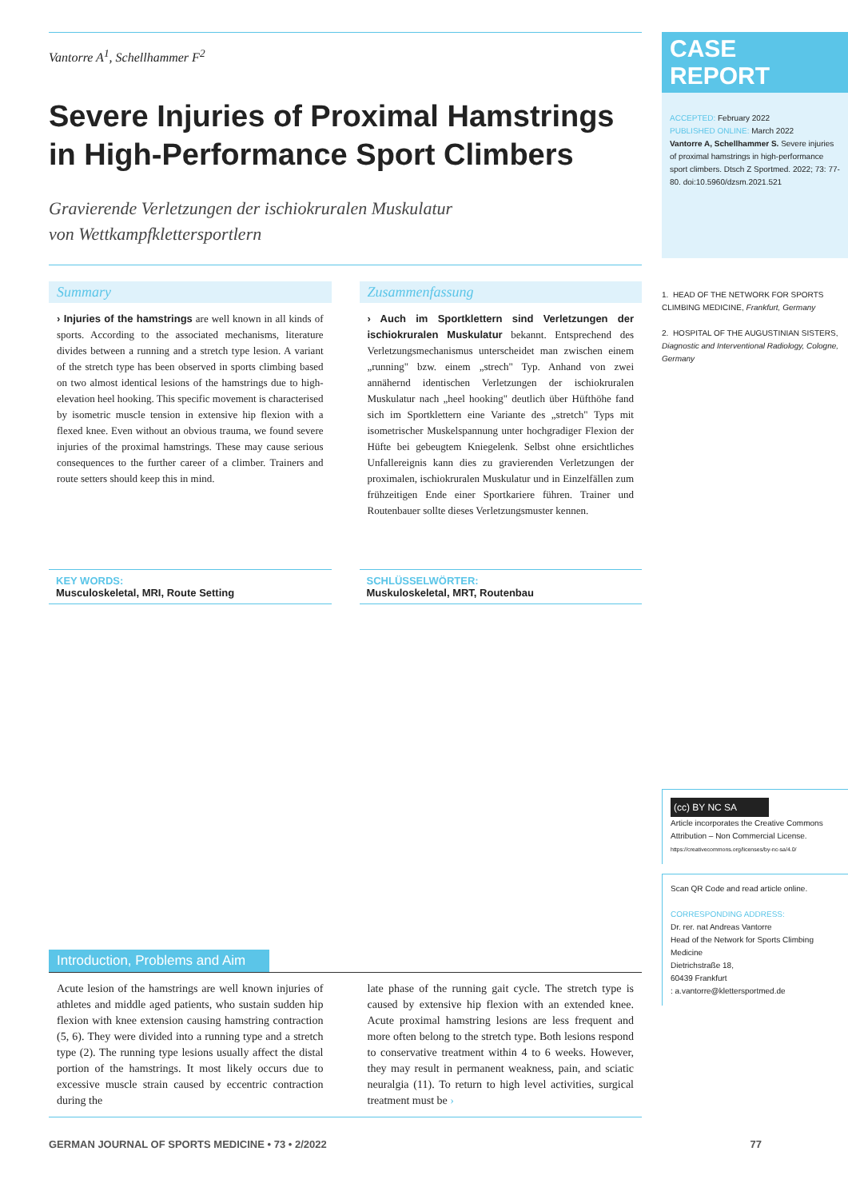Vantorre A<sup>1</sup>, Schellhammer F<sup>2</sup>
Severe Injuries of Proximal Hamstrings in High-Performance Sport Climbers
Gravierende Verletzungen der ischiokruralen Muskulatur
von Wettkampfkletter­sportlern
Summary
› Injuries of the hamstrings are well known in all kinds of sports. According to the associated mechanisms, literature divides between a running and a stretch type lesion. A variant of the stretch type has been observed in sports climbing based on two almost identical lesions of the hamstrings due to high-elevation heel hooking. This specific movement is characterised by isometric muscle tension in extensive hip flexion with a flexed knee. Even without an obvious trauma, we found severe injuries of the proximal hamstrings. These may cause serious consequences to the further career of a climber. Trainers and route setters should keep this in mind.
Zusammenfassung
› Auch im Sportklettern sind Verletzungen der ischiokruralen Muskulatur bekannt. Entsprechend des Verletzungsmechanismus unterscheidet man zwischen einem „running" bzw. einem „strech" Typ. Anhand von zwei annähernd identischen Verletzungen der ischiokruralen Muskulatur nach „heel hooking" deutlich über Hüfthöhe fand sich im Sportklettern eine Variante des „stretch" Typs mit isometrischer Muskelspannung unter hochgradiger Flexion der Hüfte bei gebeugtem Kniegelenk. Selbst ohne ersichtliches Unfallereignis kann dies zu gravierenden Verletzungen der proximalen, ischiokruralen Muskulatur und in Einzelfällen zum frühzeitigen Ende einer Sportkariere führen. Trainer und Routenbauer sollte dieses Verletzungsmuster kennen.
KEY WORDS:
Musculoskeletal, MRI, Route Setting
SCHLÜSSELWÖRTER:
Muskuloskeletal, MRT, Routenbau
Introduction, Problems and Aim
Acute lesion of the hamstrings are well known injuries of athletes and middle aged patients, who sustain sudden hip flexion with knee extension causing hamstring contraction (5, 6). They were divided into a running type and a stretch type (2). The running type lesions usually affect the distal portion of the hamstrings. It most likely occurs due to excessive muscle strain caused by eccentric contraction during the
late phase of the running gait cycle. The stretch type is caused by extensive hip flexion with an extended knee. Acute proximal hamstring lesions are less frequent and more often belong to the stretch type. Both lesions respond to conservative treatment within 4 to 6 weeks. However, they may result in permanent weakness, pain, and sciatic neuralgia (11). To return to high level activities, surgical treatment must be ›
GERMAN JOURNAL OF SPORTS MEDICINE • 73 • 2/2022 77
CASE REPORT
ACCEPTED: February 2022
PUBLISHED ONLINE: March 2022
Vantorre A, Schellhammer S. Severe injuries of proximal hamstrings in high-performance sport climbers. Dtsch Z Sportmed. 2022; 73: 77-80. doi:10.5960/dzsm.2021.521
1. HEAD OF THE NETWORK FOR SPORTS CLIMBING MEDICINE, Frankfurt, Germany
2. HOSPITAL OF THE AUGUSTINIAN SISTERS, Diagnostic and Interventional Radiology, Cologne, Germany
(cc) BY NC SA
Article incorporates the Creative Commons Attribution – Non Commercial License.
https://creativecommons.org/licenses/by-nc-sa/4.0/
Scan QR Code and read article online.
CORRESPONDING ADDRESS:
Dr. rer. nat Andreas Vantorre
Head of the Network for Sports Climbing Medicine
Dietrichstraße 18,
60439 Frankfurt
: a.vantorre@klettersportmed.de